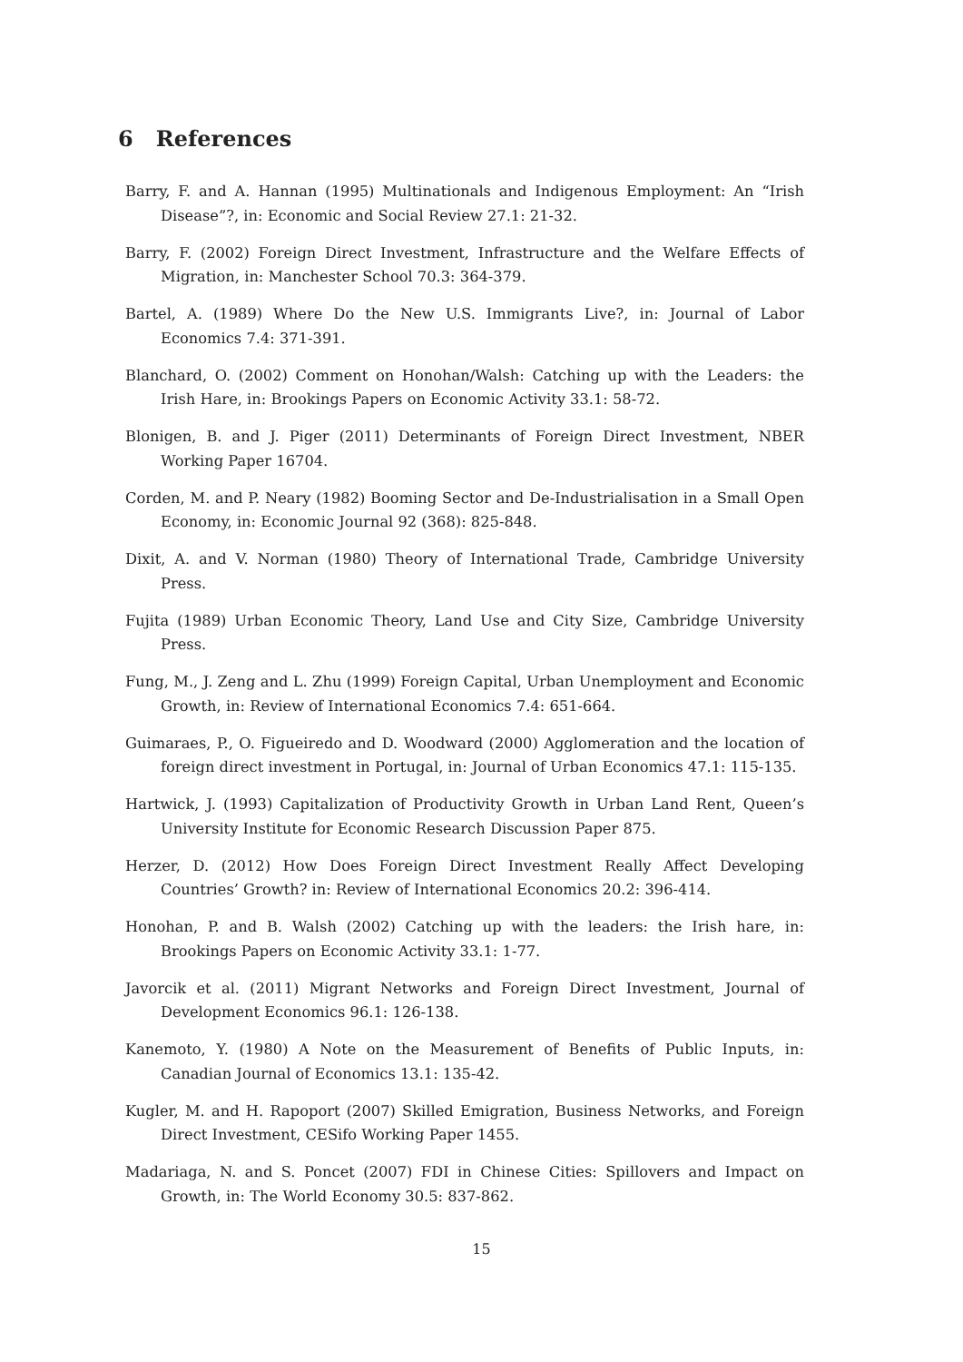6 References
Barry, F. and A. Hannan (1995) Multinationals and Indigenous Employment: An “Irish Disease”?, in: Economic and Social Review 27.1: 21-32.
Barry, F. (2002) Foreign Direct Investment, Infrastructure and the Welfare Effects of Migration, in: Manchester School 70.3: 364-379.
Bartel, A. (1989) Where Do the New U.S. Immigrants Live?, in: Journal of Labor Economics 7.4: 371-391.
Blanchard, O. (2002) Comment on Honohan/Walsh: Catching up with the Leaders: the Irish Hare, in: Brookings Papers on Economic Activity 33.1: 58-72.
Blonigen, B. and J. Piger (2011) Determinants of Foreign Direct Investment, NBER Working Paper 16704.
Corden, M. and P. Neary (1982) Booming Sector and De-Industrialisation in a Small Open Economy, in: Economic Journal 92 (368): 825-848.
Dixit, A. and V. Norman (1980) Theory of International Trade, Cambridge University Press.
Fujita (1989) Urban Economic Theory, Land Use and City Size, Cambridge University Press.
Fung, M., J. Zeng and L. Zhu (1999) Foreign Capital, Urban Unemployment and Economic Growth, in: Review of International Economics 7.4: 651-664.
Guimaraes, P., O. Figueiredo and D. Woodward (2000) Agglomeration and the location of foreign direct investment in Portugal, in: Journal of Urban Economics 47.1: 115-135.
Hartwick, J. (1993) Capitalization of Productivity Growth in Urban Land Rent, Queen’s University Institute for Economic Research Discussion Paper 875.
Herzer, D. (2012) How Does Foreign Direct Investment Really Affect Developing Countries’ Growth? in: Review of International Economics 20.2: 396-414.
Honohan, P. and B. Walsh (2002) Catching up with the leaders: the Irish hare, in: Brookings Papers on Economic Activity 33.1: 1-77.
Javorcik et al. (2011) Migrant Networks and Foreign Direct Investment, Journal of Development Economics 96.1: 126-138.
Kanemoto, Y. (1980) A Note on the Measurement of Benefits of Public Inputs, in: Canadian Journal of Economics 13.1: 135-42.
Kugler, M. and H. Rapoport (2007) Skilled Emigration, Business Networks, and Foreign Direct Investment, CESifo Working Paper 1455.
Madariaga, N. and S. Poncet (2007) FDI in Chinese Cities: Spillovers and Impact on Growth, in: The World Economy 30.5: 837-862.
15